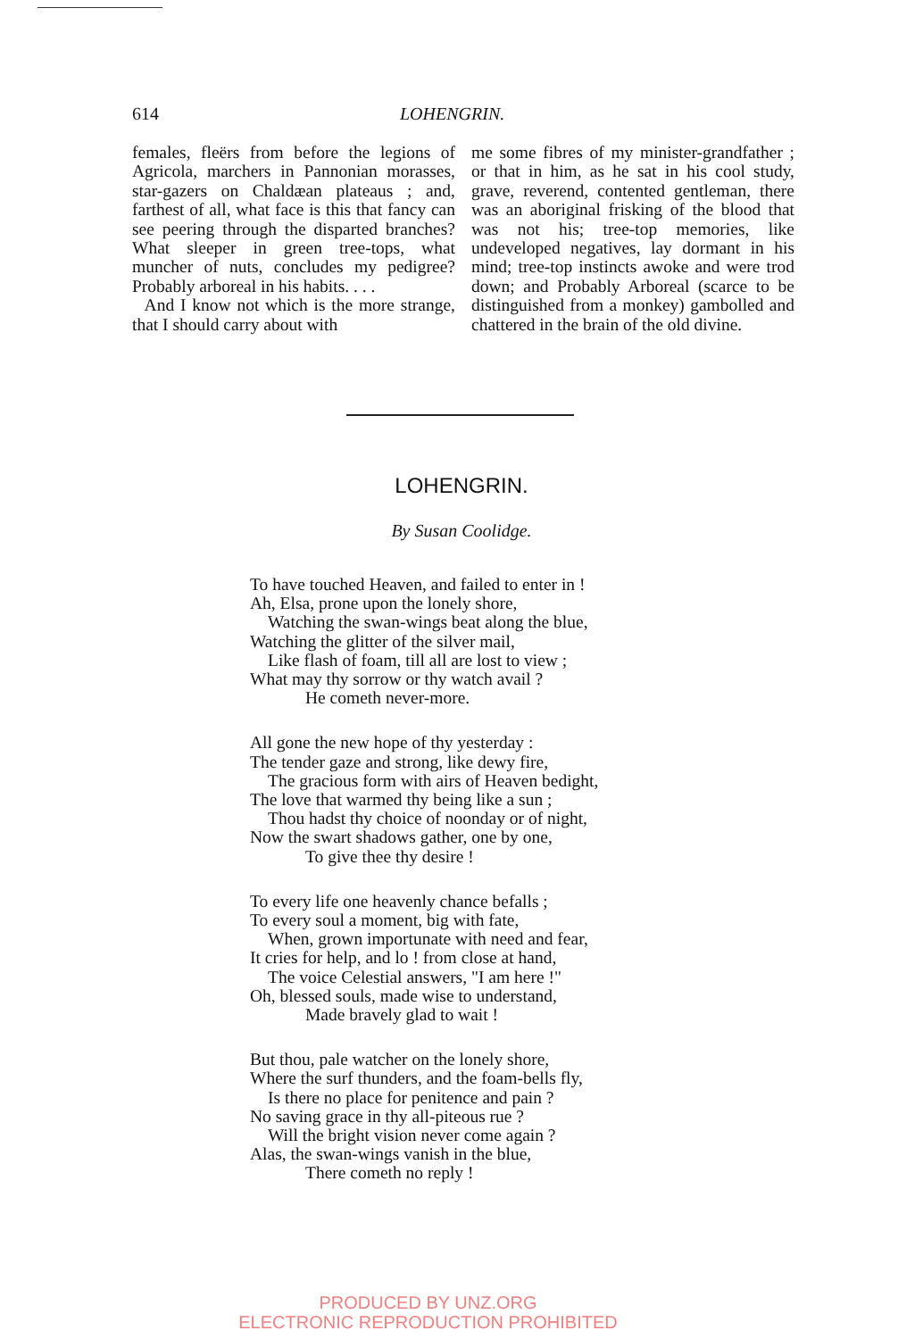614 LOHENGRIN.
females, fleërs from before the legions of Agricola, marchers in Pannonian morasses, star-gazers on Chaldæan plateaus ; and, farthest of all, what face is this that fancy can see peering through the disparted branches? What sleeper in green tree-tops, what muncher of nuts, concludes my pedigree? Probably arboreal in his habits. . . .
And I know not which is the more strange, that I should carry about with
me some fibres of my minister-grandfather ; or that in him, as he sat in his cool study, grave, reverend, contented gentleman, there was an aboriginal frisking of the blood that was not his; tree-top memories, like undeveloped negatives, lay dormant in his mind; tree-top instincts awoke and were trod down; and Probably Arboreal (scarce to be distinguished from a monkey) gambolled and chattered in the brain of the old divine.
LOHENGRIN.
By Susan Coolidge.
To have touched Heaven, and failed to enter in !
Ah, Elsa, prone upon the lonely shore,
Watching the swan-wings beat along the blue,
Watching the glitter of the silver mail,
Like flash of foam, till all are lost to view ;
What may thy sorrow or thy watch avail ?
He cometh never-more.
All gone the new hope of thy yesterday :
The tender gaze and strong, like dewy fire,
The gracious form with airs of Heaven bedight,
The love that warmed thy being like a sun ;
Thou hadst thy choice of noonday or of night,
Now the swart shadows gather, one by one,
To give thee thy desire !
To every life one heavenly chance befalls ;
To every soul a moment, big with fate,
When, grown importunate with need and fear,
It cries for help, and lo ! from close at hand,
The voice Celestial answers, "I am here !"
Oh, blessed souls, made wise to understand,
Made bravely glad to wait !
But thou, pale watcher on the lonely shore,
Where the surf thunders, and the foam-bells fly,
Is there no place for penitence and pain ?
No saving grace in thy all-piteous rue ?
Will the bright vision never come again ?
Alas, the swan-wings vanish in the blue,
There cometh no reply !
PRODUCED BY UNZ.ORG
ELECTRONIC REPRODUCTION PROHIBITED